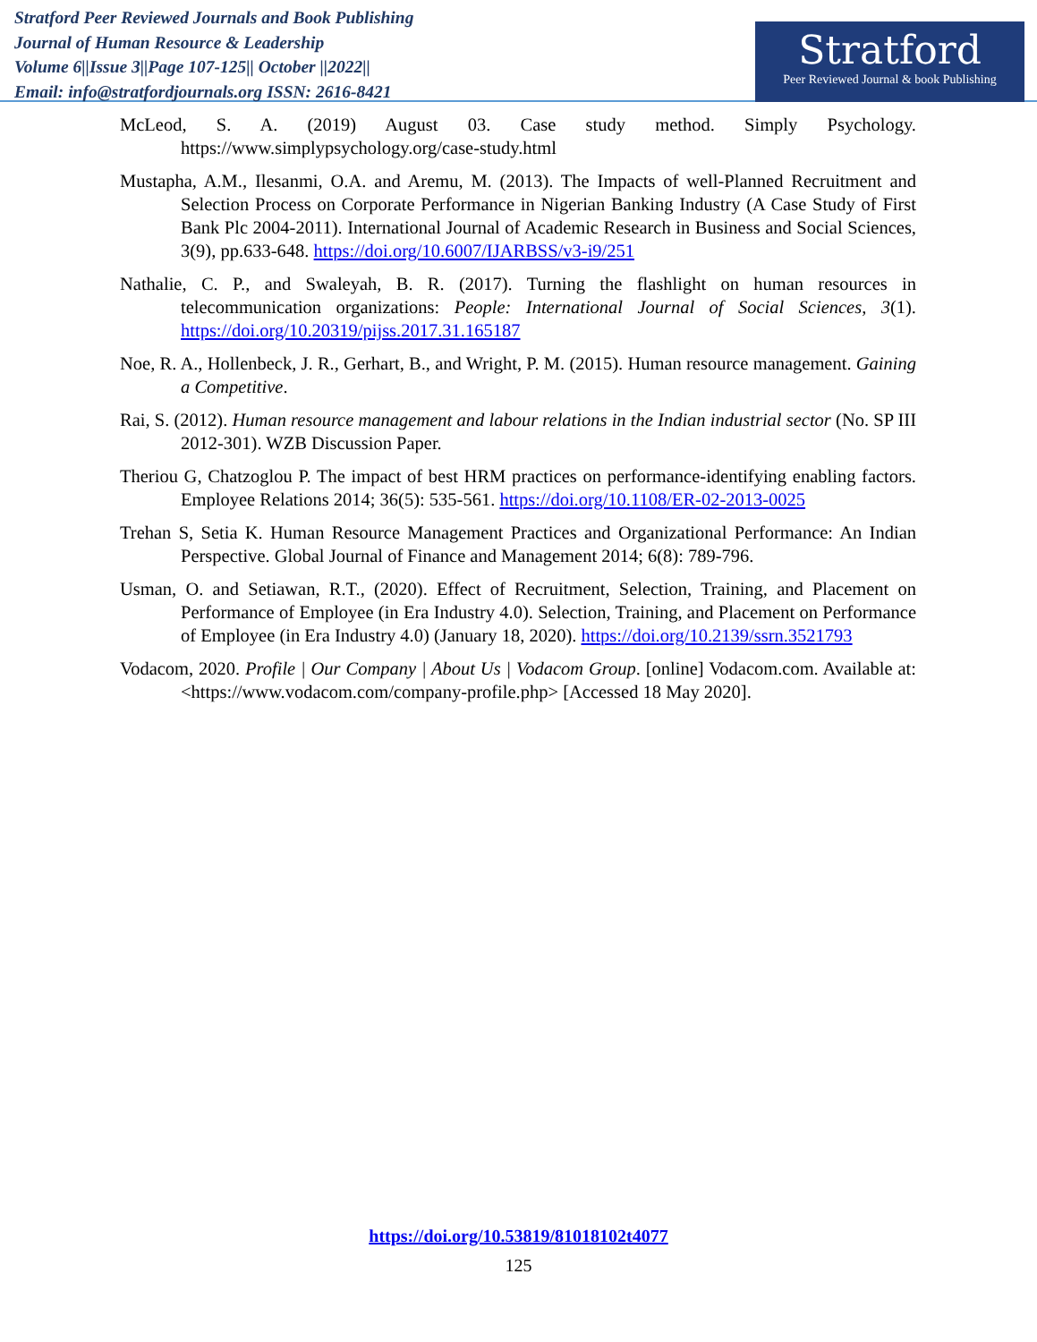Stratford Peer Reviewed Journals and Book Publishing
Journal of Human Resource & Leadership
Volume 6||Issue 3||Page 107-125|| October ||2022||
Email: info@stratfordjournals.org ISSN: 2616-8421
Stratford
Peer Reviewed Journal & book Publishing
McLeod, S. A. (2019) August 03. Case study method. Simply Psychology. https://www.simplypsychology.org/case-study.html
Mustapha, A.M., Ilesanmi, O.A. and Aremu, M. (2013). The Impacts of well-Planned Recruitment and Selection Process on Corporate Performance in Nigerian Banking Industry (A Case Study of First Bank Plc 2004-2011). International Journal of Academic Research in Business and Social Sciences, 3(9), pp.633-648. https://doi.org/10.6007/IJARBSS/v3-i9/251
Nathalie, C. P., and Swaleyah, B. R. (2017). Turning the flashlight on human resources in telecommunication organizations: People: International Journal of Social Sciences, 3(1). https://doi.org/10.20319/pijss.2017.31.165187
Noe, R. A., Hollenbeck, J. R., Gerhart, B., and Wright, P. M. (2015). Human resource management. Gaining a Competitive.
Rai, S. (2012). Human resource management and labour relations in the Indian industrial sector (No. SP III 2012-301). WZB Discussion Paper.
Theriou G, Chatzoglou P. The impact of best HRM practices on performance-identifying enabling factors. Employee Relations 2014; 36(5): 535-561. https://doi.org/10.1108/ER-02-2013-0025
Trehan S, Setia K. Human Resource Management Practices and Organizational Performance: An Indian Perspective. Global Journal of Finance and Management 2014; 6(8): 789-796.
Usman, O. and Setiawan, R.T., (2020). Effect of Recruitment, Selection, Training, and Placement on Performance of Employee (in Era Industry 4.0). Selection, Training, and Placement on Performance of Employee (in Era Industry 4.0) (January 18, 2020). https://doi.org/10.2139/ssrn.3521793
Vodacom, 2020. Profile | Our Company | About Us | Vodacom Group. [online] Vodacom.com. Available at: <https://www.vodacom.com/company-profile.php> [Accessed 18 May 2020].
https://doi.org/10.53819/81018102t4077
125